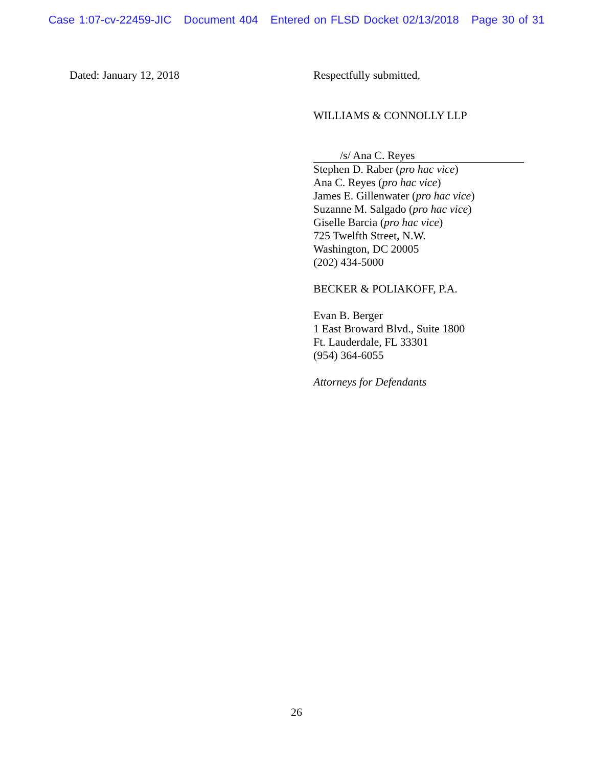Case 1:07-cv-22459-JIC Document 404 Entered on FLSD Docket 02/13/2018 Page 30 of 31
Dated: January 12, 2018
Respectfully submitted,
WILLIAMS & CONNOLLY LLP
/s/ Ana C. Reyes
Stephen D. Raber (pro hac vice)
Ana C. Reyes (pro hac vice)
James E. Gillenwater (pro hac vice)
Suzanne M. Salgado (pro hac vice)
Giselle Barcia (pro hac vice)
725 Twelfth Street, N.W.
Washington, DC 20005
(202) 434-5000
BECKER & POLIAKOFF, P.A.
Evan B. Berger
1 East Broward Blvd., Suite 1800
Ft. Lauderdale, FL 33301
(954) 364-6055
Attorneys for Defendants
26